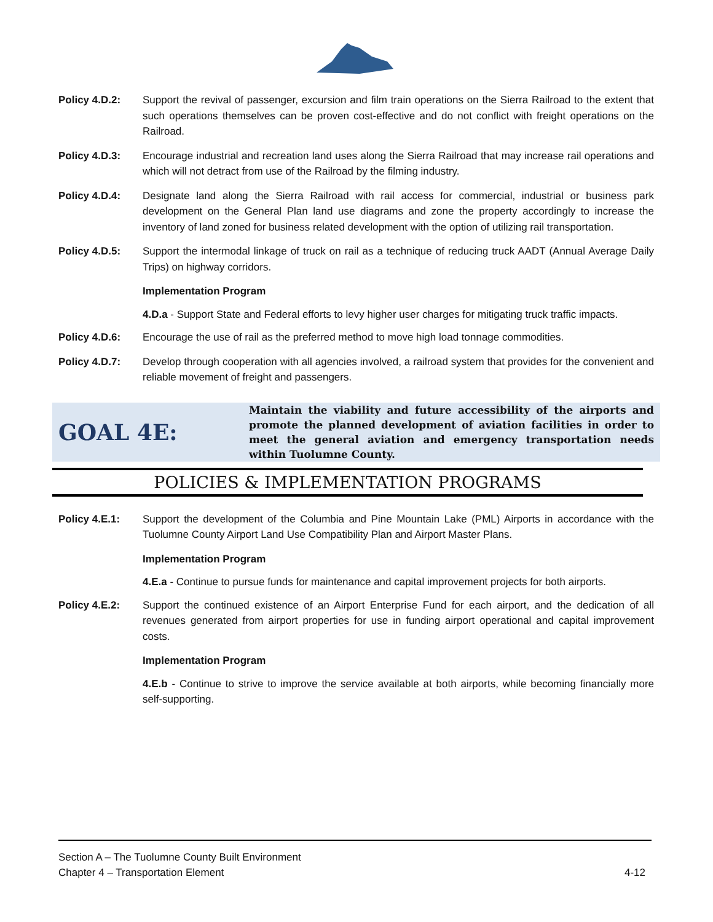Policy 4.D.2: Support the revival of passenger, excursion and film train operations on the Sierra Railroad to the extent that such operations themselves can be proven cost-effective and do not conflict with freight operations on the Railroad.
Policy 4.D.3: Encourage industrial and recreation land uses along the Sierra Railroad that may increase rail operations and which will not detract from use of the Railroad by the filming industry.
Policy 4.D.4: Designate land along the Sierra Railroad with rail access for commercial, industrial or business park development on the General Plan land use diagrams and zone the property accordingly to increase the inventory of land zoned for business related development with the option of utilizing rail transportation.
Policy 4.D.5: Support the intermodal linkage of truck on rail as a technique of reducing truck AADT (Annual Average Daily Trips) on highway corridors.
Implementation Program
4.D.a - Support State and Federal efforts to levy higher user charges for mitigating truck traffic impacts.
Policy 4.D.6: Encourage the use of rail as the preferred method to move high load tonnage commodities.
Policy 4.D.7: Develop through cooperation with all agencies involved, a railroad system that provides for the convenient and reliable movement of freight and passengers.
GOAL 4E:
Maintain the viability and future accessibility of the airports and promote the planned development of aviation facilities in order to meet the general aviation and emergency transportation needs within Tuolumne County.
POLICIES & IMPLEMENTATION PROGRAMS
Policy 4.E.1: Support the development of the Columbia and Pine Mountain Lake (PML) Airports in accordance with the Tuolumne County Airport Land Use Compatibility Plan and Airport Master Plans.
Implementation Program
4.E.a - Continue to pursue funds for maintenance and capital improvement projects for both airports.
Policy 4.E.2: Support the continued existence of an Airport Enterprise Fund for each airport, and the dedication of all revenues generated from airport properties for use in funding airport operational and capital improvement costs.
Implementation Program
4.E.b - Continue to strive to improve the service available at both airports, while becoming financially more self-supporting.
Section A – The Tuolumne County Built Environment
Chapter 4 – Transportation Element 4-12